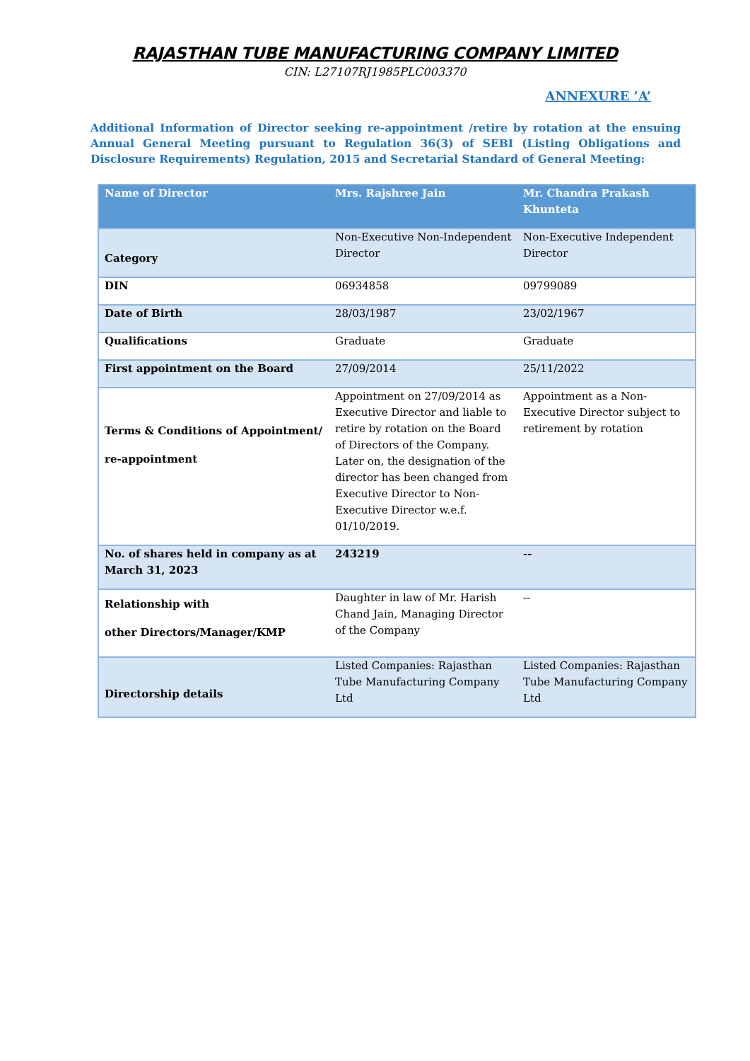RAJASTHAN TUBE MANUFACTURING COMPANY LIMITED
CIN: L27107RJ1985PLC003370
ANNEXURE ’A’
Additional Information of Director seeking re-appointment /retire by rotation at the ensuing Annual General Meeting pursuant to Regulation 36(3) of SEBI (Listing Obligations and Disclosure Requirements) Regulation, 2015 and Secretarial Standard of General Meeting:
| Name of Director | Mrs. Rajshree Jain | Mr. Chandra Prakash Khunteta |
| --- | --- | --- |
| Category | Non-Executive Non-Independent Director | Non-Executive Independent Director |
| DIN | 06934858 | 09799089 |
| Date of Birth | 28/03/1987 | 23/02/1967 |
| Qualifications | Graduate | Graduate |
| First appointment on the Board | 27/09/2014 | 25/11/2022 |
| Terms & Conditions of Appointment/ re-appointment | Appointment on 27/09/2014 as Executive Director and liable to retire by rotation on the Board of Directors of the Company. Later on, the designation of the director has been changed from Executive Director to Non-Executive Director w.e.f. 01/10/2019. | Appointment as a Non-Executive Director subject to retirement by rotation |
| No. of shares held in company as at March 31, 2023 | 243219 | -- |
| Relationship with other Directors/Manager/KMP | Daughter in law of Mr. Harish Chand Jain, Managing Director of the Company | -- |
| Directorship details | Listed Companies: Rajasthan Tube Manufacturing Company Ltd | Listed Companies: Rajasthan Tube Manufacturing Company Ltd |